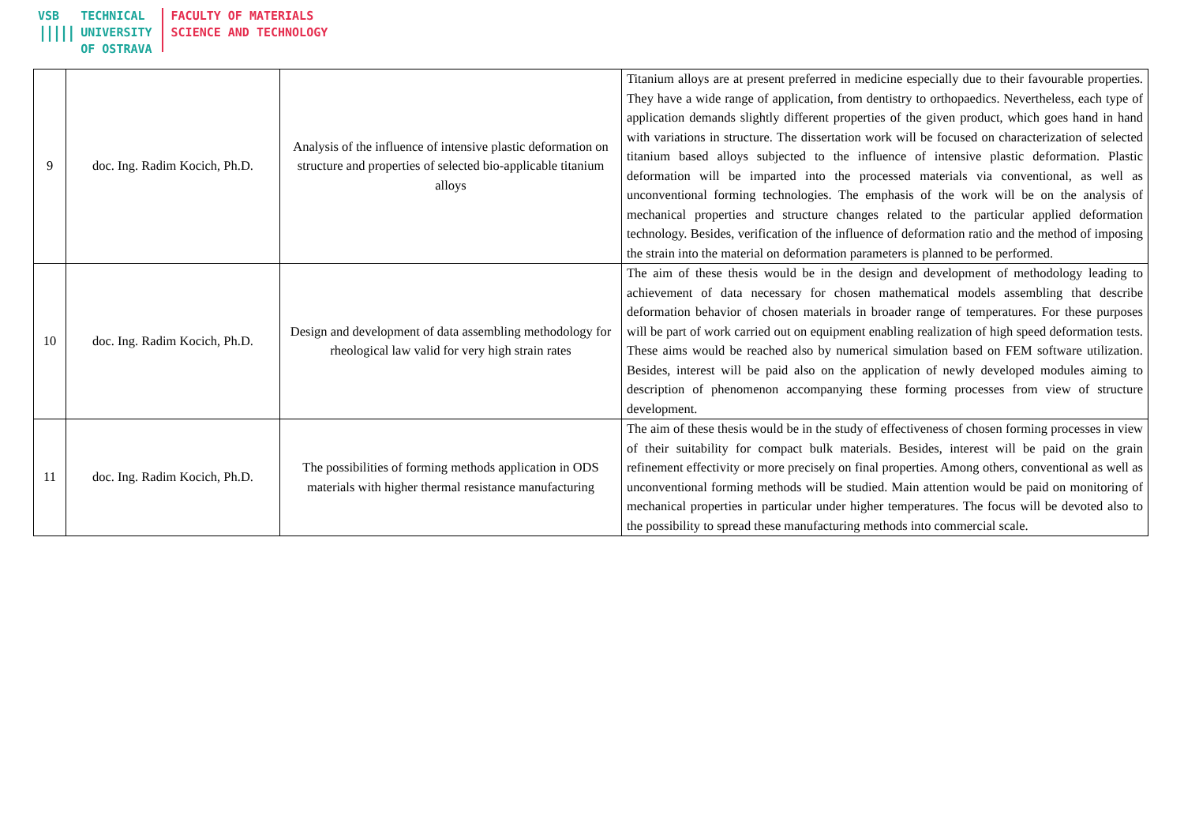VSB
|||||
TECHNICAL
UNIVERSITY
OF OSTRAVA
FACULTY OF MATERIALS
SCIENCE AND TECHNOLOGY
| 9 | doc. Ing. Radim Kocich, Ph.D. | Analysis of the influence of intensive plastic deformation on structure and properties of selected bio-applicable titanium alloys | Titanium alloys are at present preferred in medicine especially due to their favourable properties. They have a wide range of application, from dentistry to orthopaedics. Nevertheless, each type of application demands slightly different properties of the given product, which goes hand in hand with variations in structure. The dissertation work will be focused on characterization of selected titanium based alloys subjected to the influence of intensive plastic deformation. Plastic deformation will be imparted into the processed materials via conventional, as well as unconventional forming technologies. The emphasis of the work will be on the analysis of mechanical properties and structure changes related to the particular applied deformation technology. Besides, verification of the influence of deformation ratio and the method of imposing the strain into the material on deformation parameters is planned to be performed. |
| 10 | doc. Ing. Radim Kocich, Ph.D. | Design and development of data assembling methodology for rheological law valid for very high strain rates | The aim of these thesis would be in the design and development of methodology leading to achievement of data necessary for chosen mathematical models assembling that describe deformation behavior of chosen materials in broader range of temperatures. For these purposes will be part of work carried out on equipment enabling realization of high speed deformation tests. These aims would be reached also by numerical simulation based on FEM software utilization. Besides, interest will be paid also on the application of newly developed modules aiming to description of phenomenon accompanying these forming processes from view of structure development. |
| 11 | doc. Ing. Radim Kocich, Ph.D. | The possibilities of forming methods application in ODS materials with higher thermal resistance manufacturing | The aim of these thesis would be in the study of effectiveness of chosen forming processes in view of their suitability for compact bulk materials. Besides, interest will be paid on the grain refinement effectivity or more precisely on final properties. Among others, conventional as well as unconventional forming methods will be studied. Main attention would be paid on monitoring of mechanical properties in particular under higher temperatures. The focus will be devoted also to the possibility to spread these manufacturing methods into commercial scale. |